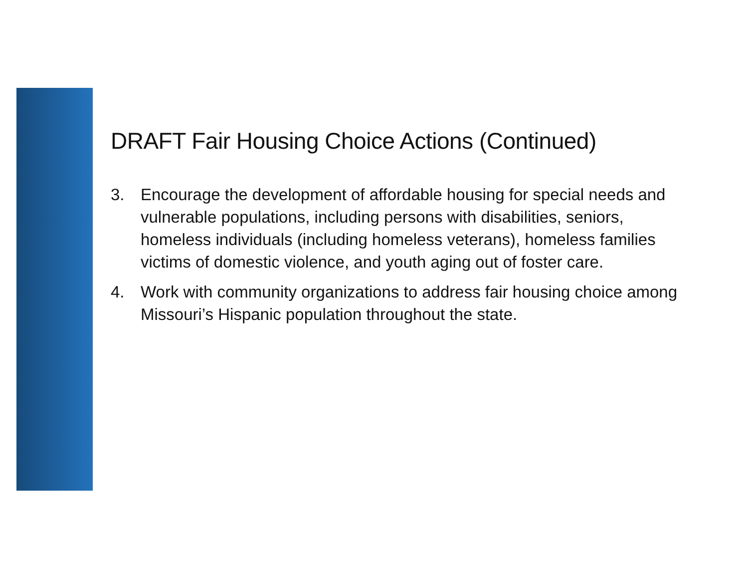DRAFT Fair Housing Choice Actions (Continued)
3. Encourage the development of affordable housing for special needs and vulnerable populations, including persons with disabilities, seniors, homeless individuals (including homeless veterans), homeless families victims of domestic violence, and youth aging out of foster care.
4. Work with community organizations to address fair housing choice among Missouri’s Hispanic population throughout the state.